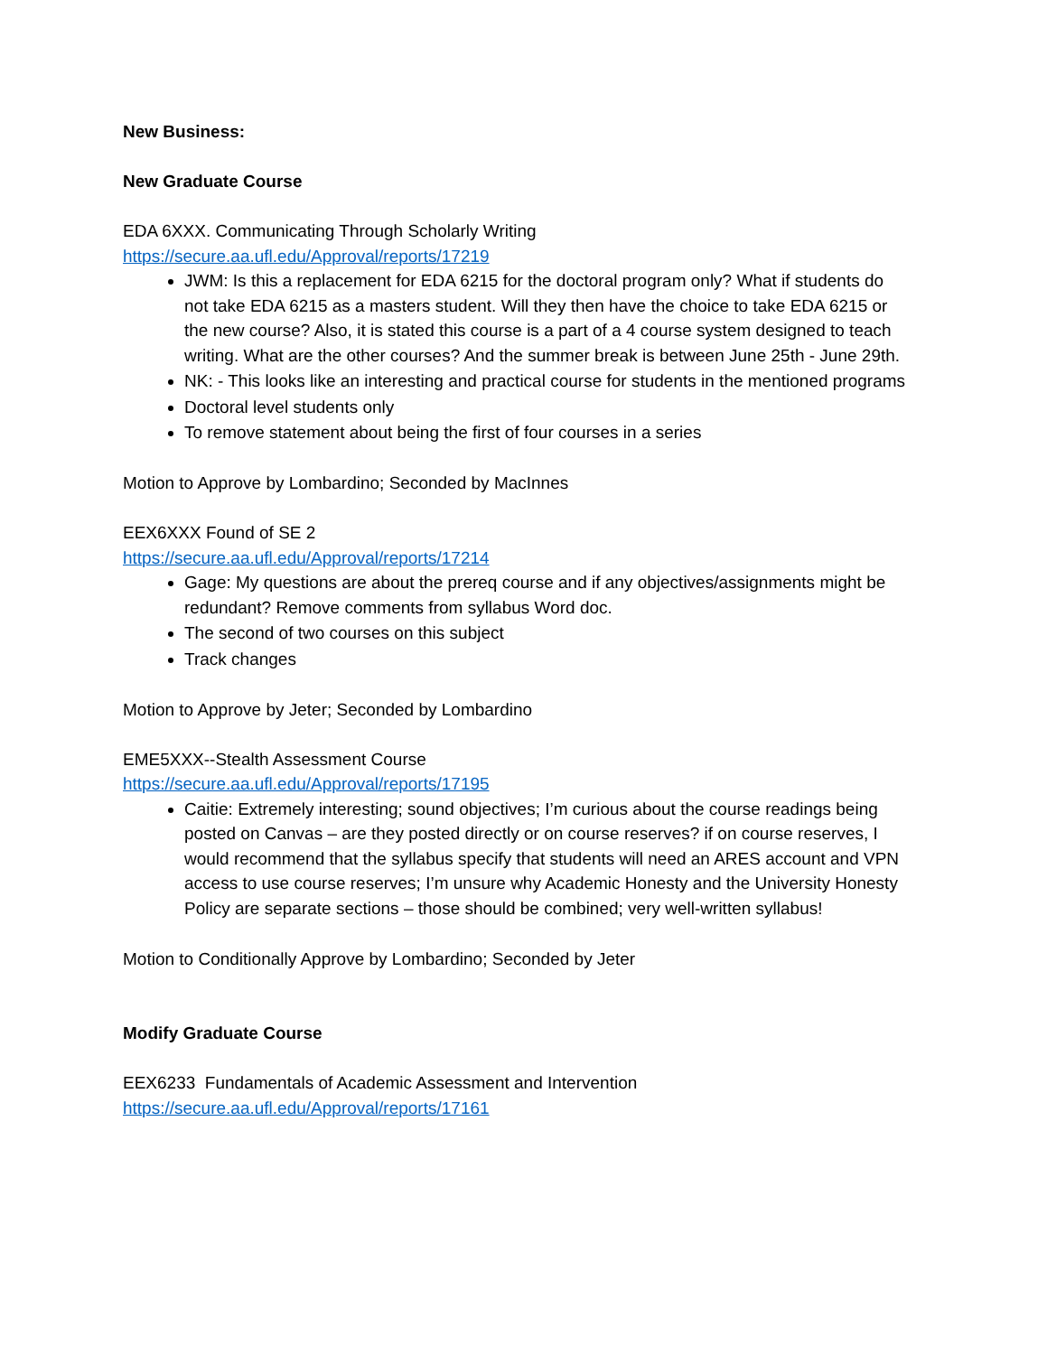New Business:
New Graduate Course
EDA 6XXX. Communicating Through Scholarly Writing
https://secure.aa.ufl.edu/Approval/reports/17219
JWM: Is this a replacement for EDA 6215 for the doctoral program only? What if students do not take EDA 6215 as a masters student. Will they then have the choice to take EDA 6215 or the new course? Also, it is stated this course is a part of a 4 course system designed to teach writing. What are the other courses? And the summer break is between June 25th - June 29th.
NK: - This looks like an interesting and practical course for students in the mentioned programs
Doctoral level students only
To remove statement about being the first of four courses in a series
Motion to Approve by Lombardino; Seconded by MacInnes
EEX6XXX Found of SE 2
https://secure.aa.ufl.edu/Approval/reports/17214
Gage: My questions are about the prereq course and if any objectives/assignments might be redundant? Remove comments from syllabus Word doc.
The second of two courses on this subject
Track changes
Motion to Approve by Jeter; Seconded by Lombardino
EME5XXX--Stealth Assessment Course
https://secure.aa.ufl.edu/Approval/reports/17195
Caitie: Extremely interesting; sound objectives; I’m curious about the course readings being posted on Canvas – are they posted directly or on course reserves? if on course reserves, I would recommend that the syllabus specify that students will need an ARES account and VPN access to use course reserves; I’m unsure why Academic Honesty and the University Honesty Policy are separate sections – those should be combined; very well-written syllabus!
Motion to Conditionally Approve by Lombardino; Seconded by Jeter
Modify Graduate Course
EEX6233 Fundamentals of Academic Assessment and Intervention
https://secure.aa.ufl.edu/Approval/reports/17161